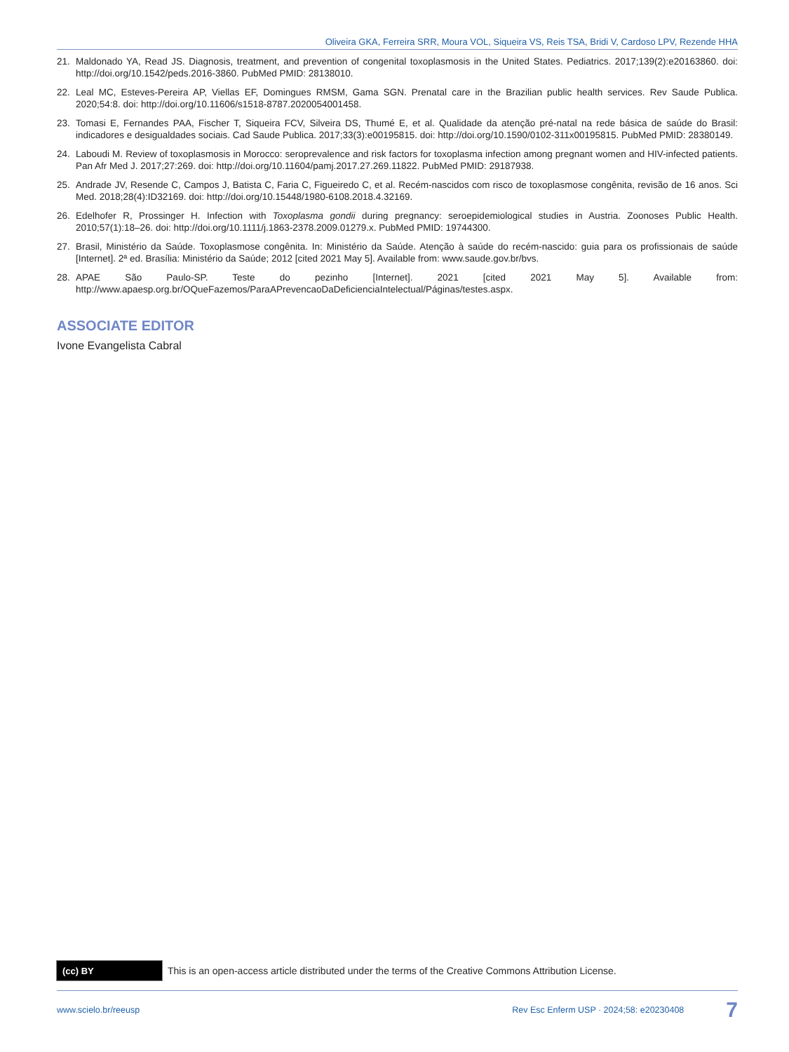Oliveira GKA, Ferreira SRR, Moura VOL, Siqueira VS, Reis TSA, Bridi V, Cardoso LPV, Rezende HHA
21. Maldonado YA, Read JS. Diagnosis, treatment, and prevention of congenital toxoplasmosis in the United States. Pediatrics. 2017;139(2):e20163860. doi: http://doi.org/10.1542/peds.2016-3860. PubMed PMID: 28138010.
22. Leal MC, Esteves-Pereira AP, Viellas EF, Domingues RMSM, Gama SGN. Prenatal care in the Brazilian public health services. Rev Saude Publica. 2020;54:8. doi: http://doi.org/10.11606/s1518-8787.2020054001458.
23. Tomasi E, Fernandes PAA, Fischer T, Siqueira FCV, Silveira DS, Thumé E, et al. Qualidade da atenção pré-natal na rede básica de saúde do Brasil: indicadores e desigualdades sociais. Cad Saude Publica. 2017;33(3):e00195815. doi: http://doi.org/10.1590/0102-311x00195815. PubMed PMID: 28380149.
24. Laboudi M. Review of toxoplasmosis in Morocco: seroprevalence and risk factors for toxoplasma infection among pregnant women and HIV-infected patients. Pan Afr Med J. 2017;27:269. doi: http://doi.org/10.11604/pamj.2017.27.269.11822. PubMed PMID: 29187938.
25. Andrade JV, Resende C, Campos J, Batista C, Faria C, Figueiredo C, et al. Recém-nascidos com risco de toxoplasmose congênita, revisão de 16 anos. Sci Med. 2018;28(4):ID32169. doi: http://doi.org/10.15448/1980-6108.2018.4.32169.
26. Edelhofer R, Prossinger H. Infection with Toxoplasma gondii during pregnancy: seroepidemiological studies in Austria. Zoonoses Public Health. 2010;57(1):18–26. doi: http://doi.org/10.1111/j.1863-2378.2009.01279.x. PubMed PMID: 19744300.
27. Brasil, Ministério da Saúde. Toxoplasmose congênita. In: Ministério da Saúde. Atenção à saúde do recém-nascido: guia para os profissionais de saúde [Internet]. 2ª ed. Brasília: Ministério da Saúde; 2012 [cited 2021 May 5]. Available from: www.saude.gov.br/bvs.
28. APAE São Paulo-SP. Teste do pezinho [Internet]. 2021 [cited 2021 May 5]. Available from: http://www.apaesp.org.br/OQueFazemos/ParaAPrevencaoDaDeficienciaIntelectual/Páginas/testes.aspx.
ASSOCIATE EDITOR
Ivone Evangelista Cabral
(cc) BY
This is an open-access article distributed under the terms of the Creative Commons Attribution License.
www.scielo.br/reeusp Rev Esc Enferm USP · 2024;58: e20230408 7